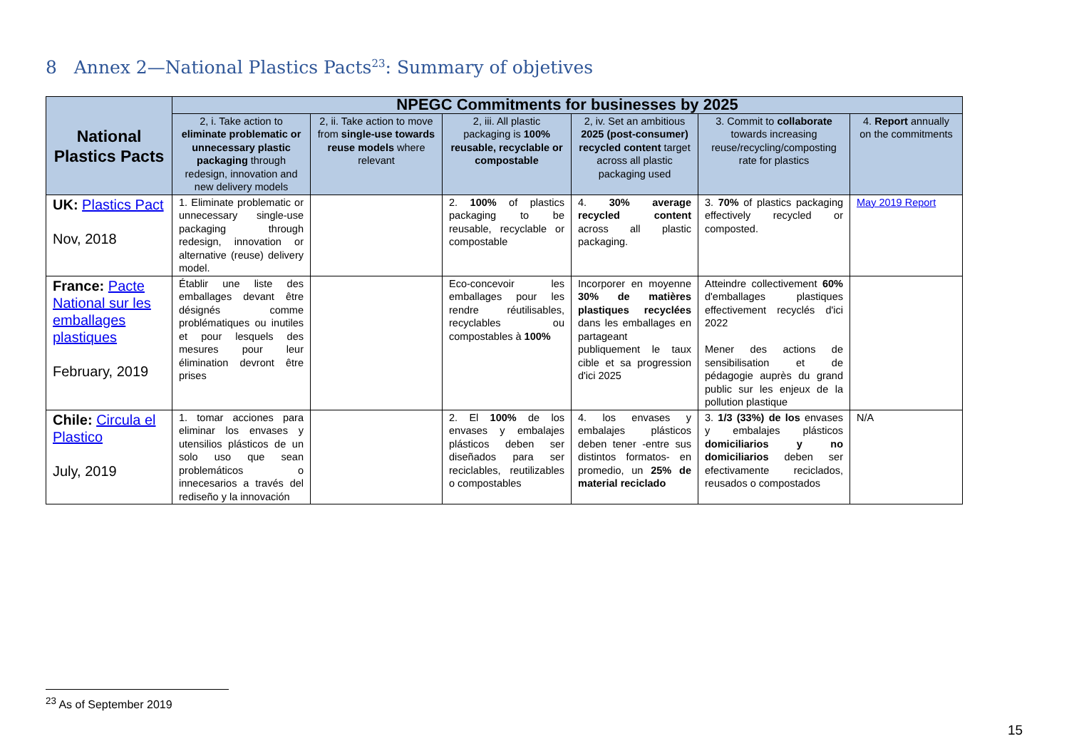8 Annex 2—National Plastics Pacts<sup>23</sup>: Summary of objetives
| National Plastics Pacts | NPEGC Commitments for businesses by 2025 | | | | | |
| --- | --- | --- | --- | --- | --- | --- |
| | 2, i. Take action to eliminate problematic or unnecessary plastic packaging through redesign, innovation and new delivery models | 2, ii. Take action to move from single-use towards reuse models where relevant | 2, iii. All plastic packaging is 100% reusable, recyclable or compostable | 2, iv. Set an ambitious 2025 (post-consumer) recycled content target across all plastic packaging used | 3. Commit to collaborate towards increasing reuse/recycling/composting rate for plastics | 4. Report annually on the commitments |
| UK: Plastics Pact Nov, 2018 | 1. Eliminate problematic or unnecessary single-use packaging through redesign, innovation or alternative (reuse) delivery model. | | 2. 100% of plastics packaging to be reusable, recyclable or compostable | 4. 30% average recycled content across all plastic packaging. | 3. 70% of plastics packaging effectively recycled or composted. | May 2019 Report |
| France: Pacte National sur les emballages plastiques February, 2019 | Établir une liste des emballages devant être désignés comme problématiques ou inutiles et pour lesquels des mesures pour leur élimination devront être prises | | Eco-concevoir les emballages pour les rendre réutilisables, recyclables ou compostables à 100% | Incorporer en moyenne 30% de matières plastiques recyclées dans les emballages en partageant publiquement le taux cible et sa progression d'ici 2025 | Atteindre collectivement 60% d'emballages plastiques effectivement recyclés d'ici 2022 Mener des actions de sensibilisation et de pédagogie auprès du grand public sur les enjeux de la pollution plastique | |
| Chile: Circula el Plastico July, 2019 | 1. tomar acciones para eliminar los envases y utensilios plásticos de un solo uso que sean problemáticos o innecesarios a través del rediseño y la innovación | | 2. El 100% de los envases y embalajes plásticos deben ser diseñados para ser reciclables, reutilizables o compostables | 4. los envases y embalajes plásticos deben tener -entre sus distintos formatos- en promedio, un 25% de material reciclado | 3. 1/3 (33%) de los envases y embalajes plásticos domiciliarios y no domiciliarios deben ser efectivamente reciclados, reusados o compostados | N/A |
<sup>23</sup> As of September 2019
15